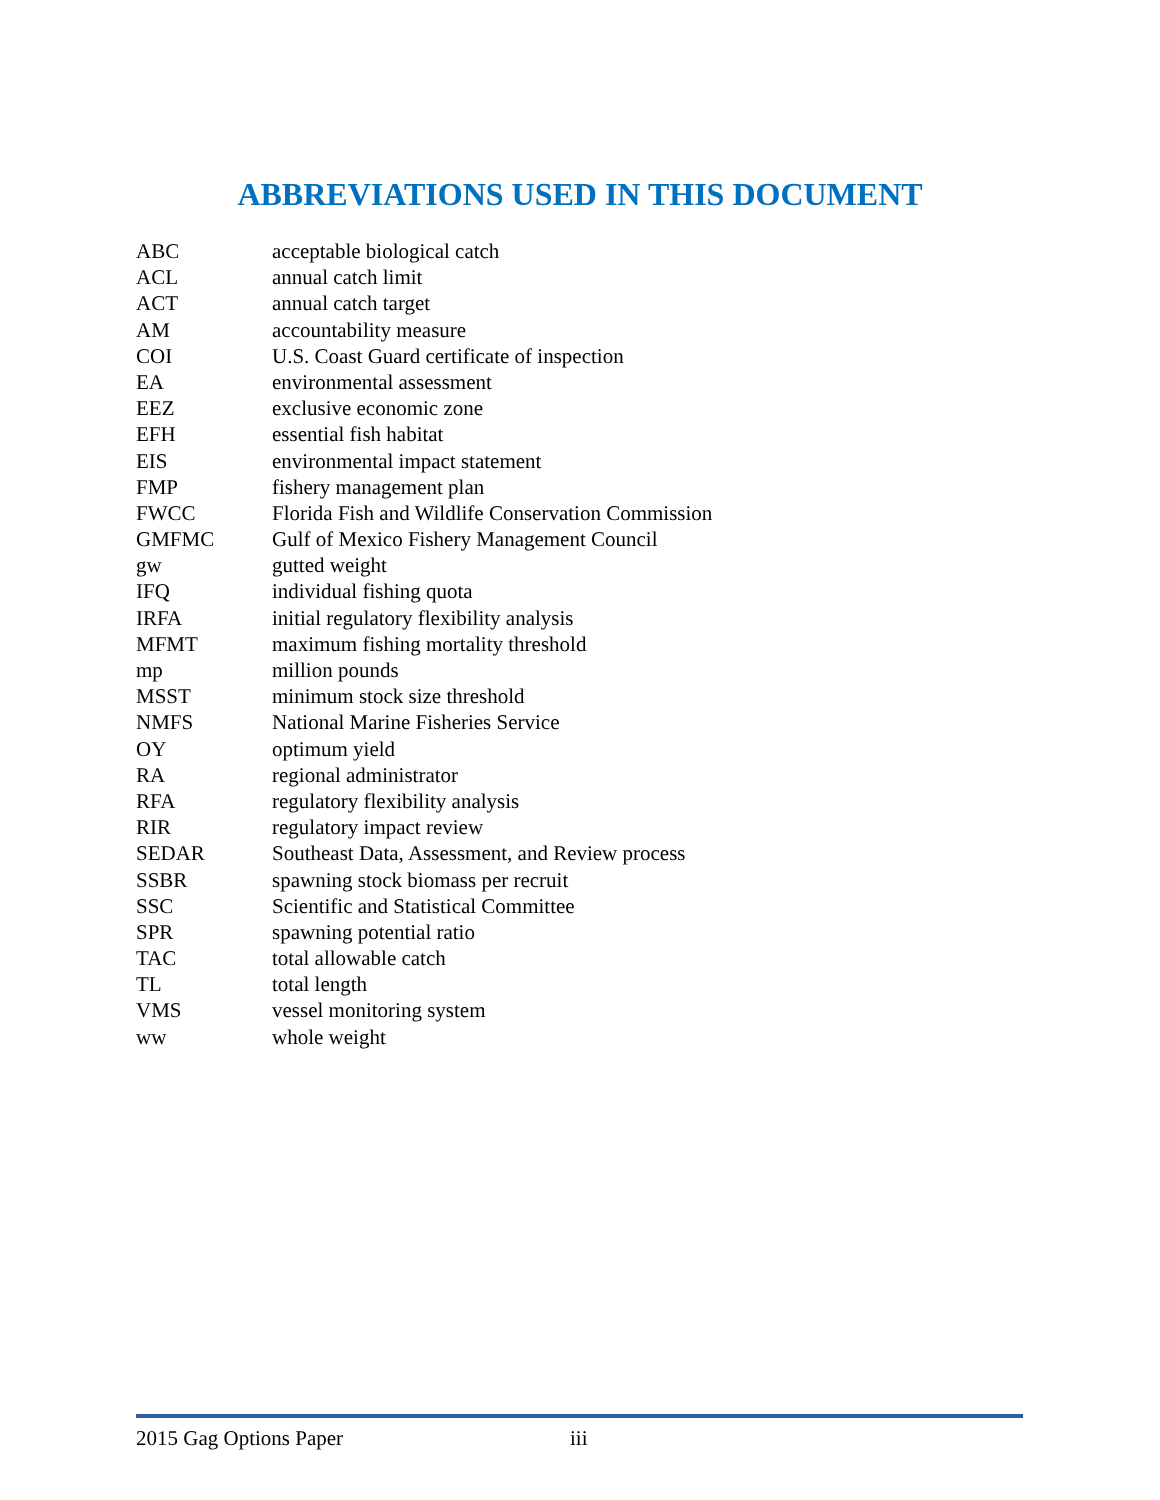ABBREVIATIONS USED IN THIS DOCUMENT
| ABC | acceptable biological catch |
| ACL | annual catch limit |
| ACT | annual catch target |
| AM | accountability measure |
| COI | U.S. Coast Guard certificate of inspection |
| EA | environmental assessment |
| EEZ | exclusive economic zone |
| EFH | essential fish habitat |
| EIS | environmental impact statement |
| FMP | fishery management plan |
| FWCC | Florida Fish and Wildlife Conservation Commission |
| GMFMC | Gulf of Mexico Fishery Management Council |
| gw | gutted weight |
| IFQ | individual fishing quota |
| IRFA | initial regulatory flexibility analysis |
| MFMT | maximum fishing mortality threshold |
| mp | million pounds |
| MSST | minimum stock size threshold |
| NMFS | National Marine Fisheries Service |
| OY | optimum yield |
| RA | regional administrator |
| RFA | regulatory flexibility analysis |
| RIR | regulatory impact review |
| SEDAR | Southeast Data, Assessment, and Review process |
| SSBR | spawning stock biomass per recruit |
| SSC | Scientific and Statistical Committee |
| SPR | spawning potential ratio |
| TAC | total allowable catch |
| TL | total length |
| VMS | vessel monitoring system |
| ww | whole weight |
2015 Gag Options Paper iii